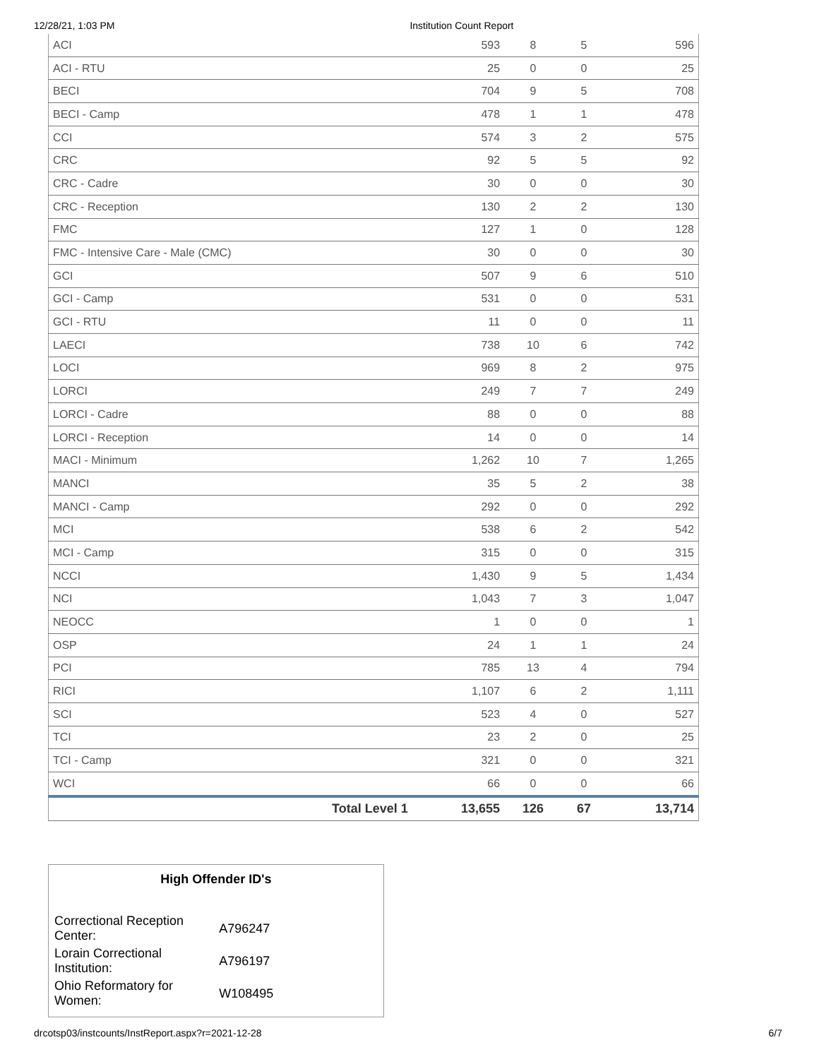12/28/21, 1:03 PM Institution Count Report
| ACI | 593 | 8 | 5 | 596 |
| ACI - RTU | 25 | 0 | 0 | 25 |
| BECI | 704 | 9 | 5 | 708 |
| BECI - Camp | 478 | 1 | 1 | 478 |
| CCI | 574 | 3 | 2 | 575 |
| CRC | 92 | 5 | 5 | 92 |
| CRC - Cadre | 30 | 0 | 0 | 30 |
| CRC - Reception | 130 | 2 | 2 | 130 |
| FMC | 127 | 1 | 0 | 128 |
| FMC - Intensive Care - Male (CMC) | 30 | 0 | 0 | 30 |
| GCI | 507 | 9 | 6 | 510 |
| GCI - Camp | 531 | 0 | 0 | 531 |
| GCI - RTU | 11 | 0 | 0 | 11 |
| LAECI | 738 | 10 | 6 | 742 |
| LOCI | 969 | 8 | 2 | 975 |
| LORCI | 249 | 7 | 7 | 249 |
| LORCI - Cadre | 88 | 0 | 0 | 88 |
| LORCI - Reception | 14 | 0 | 0 | 14 |
| MACI - Minimum | 1,262 | 10 | 7 | 1,265 |
| MANCI | 35 | 5 | 2 | 38 |
| MANCI - Camp | 292 | 0 | 0 | 292 |
| MCI | 538 | 6 | 2 | 542 |
| MCI - Camp | 315 | 0 | 0 | 315 |
| NCCI | 1,430 | 9 | 5 | 1,434 |
| NCI | 1,043 | 7 | 3 | 1,047 |
| NEOCC | 1 | 0 | 0 | 1 |
| OSP | 24 | 1 | 1 | 24 |
| PCI | 785 | 13 | 4 | 794 |
| RICI | 1,107 | 6 | 2 | 1,111 |
| SCI | 523 | 4 | 0 | 527 |
| TCI | 23 | 2 | 0 | 25 |
| TCI - Camp | 321 | 0 | 0 | 321 |
| WCI | 66 | 0 | 0 | 66 |
| Total Level 1 | 13,655 | 126 | 67 | 13,714 |
High Offender ID's
| Correctional Reception Center: | A796247 |
| Lorain Correctional Institution: | A796197 |
| Ohio Reformatory for Women: | W108495 |
drcotsp03/instcounts/InstReport.aspx?r=2021-12-28 6/7